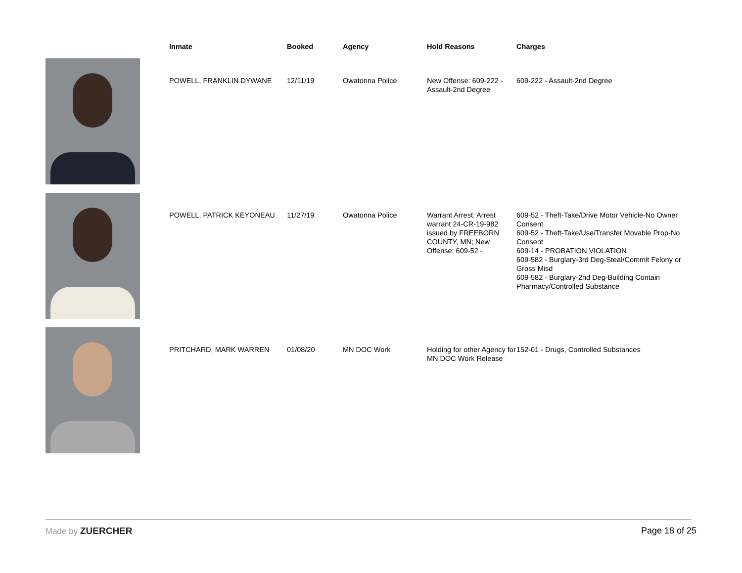| | Inmate | Booked | Agency | Hold Reasons | Charges |
| --- | --- | --- | --- | --- | --- |
| | POWELL, FRANKLIN DYWANE | 12/11/19 | Owatonna Police | New Offense: 609-222 - Assault-2nd Degree | 609-222 - Assault-2nd Degree |
| | POWELL, PATRICK KEYONEAU | 11/27/19 | Owatonna Police | Warrant Arrest: Arrest warrant 24-CR-19-982 issued by FREEBORN COUNTY, MN; New Offense: 609-52 - | 609-52 - Theft-Take/Drive Motor Vehicle-No Owner Consent 609-52 - Theft-Take/Use/Transfer Movable Prop-No Consent 609-14 - PROBATION VIOLATION 609-582 - Burglary-3rd Deg-Steal/Commit Felony or Gross Misd 609-582 - Burglary-2nd Deg-Building Contain Pharmacy/Controlled Substance |
| | PRITCHARD, MARK WARREN | 01/08/20 | MN DOC Work | Holding for other Agency for MN DOC Work Release | 152-01 - Drugs, Controlled Substances |
Made by ZUERCHER Page 18 of 25